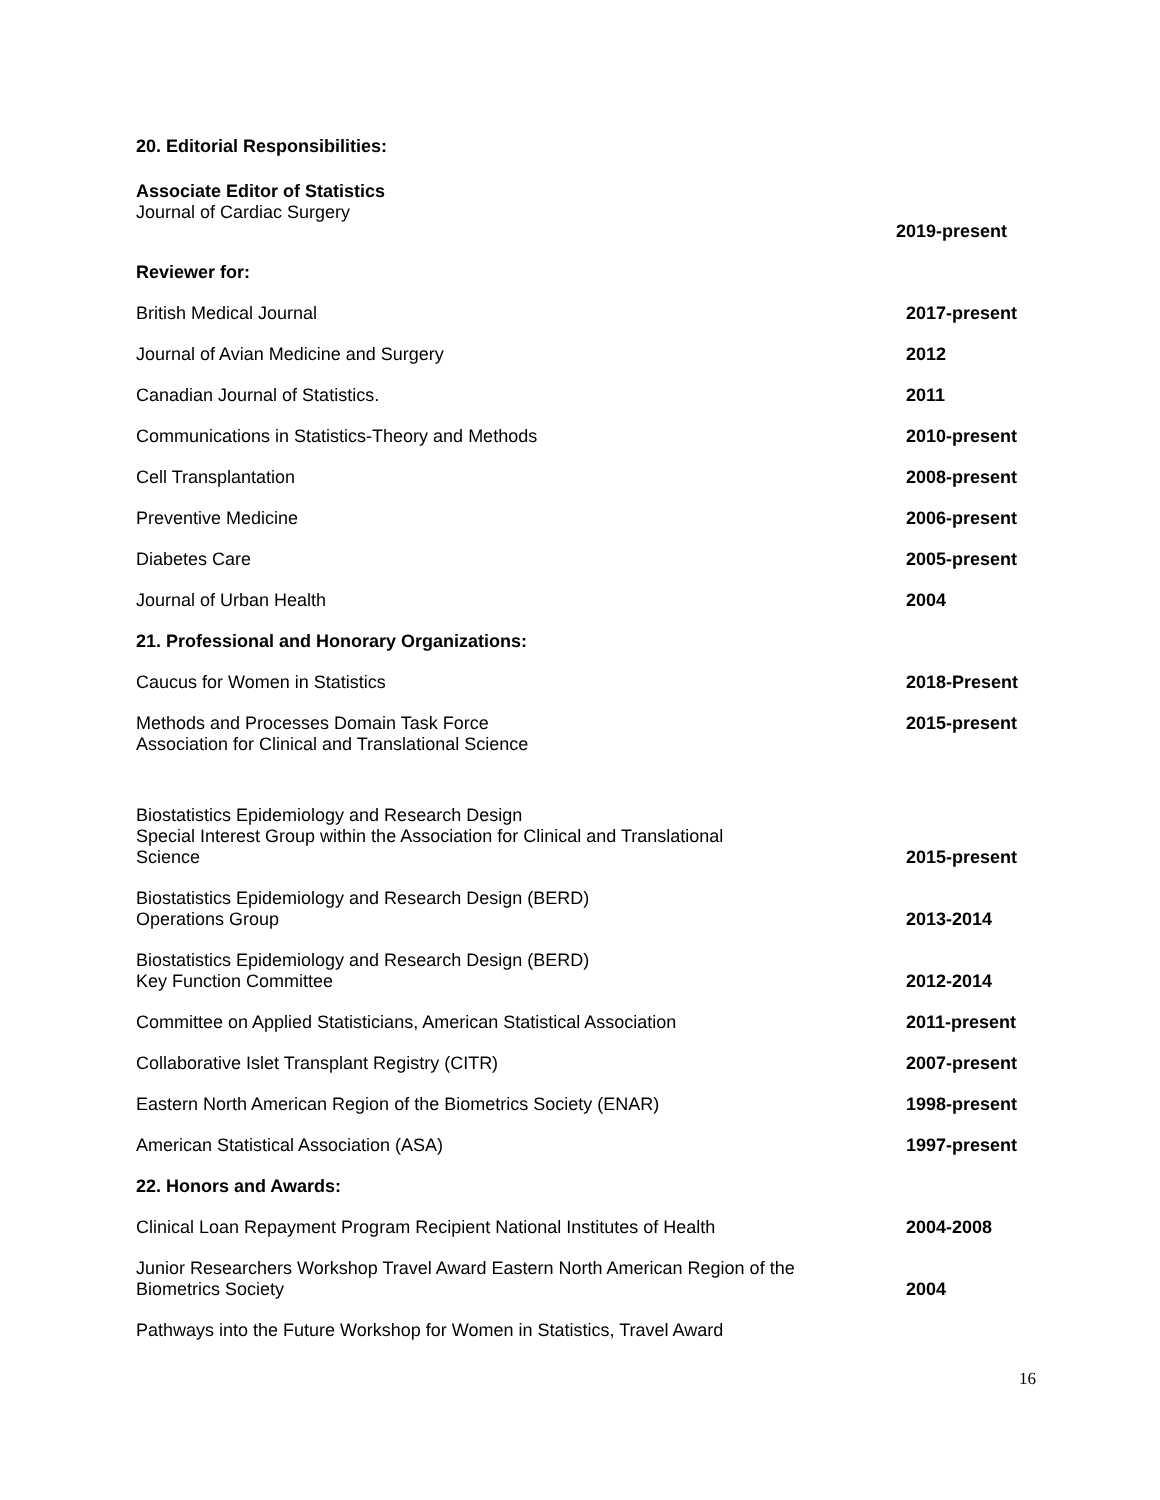20. Editorial Responsibilities:
Associate Editor of Statistics
Journal of Cardiac Surgery
2019-present
Reviewer for:
British Medical Journal 2017-present
Journal of Avian Medicine and Surgery 2012
Canadian Journal of Statistics. 2011
Communications in Statistics-Theory and Methods 2010-present
Cell Transplantation 2008-present
Preventive Medicine 2006-present
Diabetes Care 2005-present
Journal of Urban Health 2004
21. Professional and Honorary Organizations:
Caucus for Women in Statistics 2018-Present
Methods and Processes Domain Task Force
Association for Clinical and Translational Science 2015-present
Biostatistics Epidemiology and Research Design
Special Interest Group within the Association for Clinical and Translational
Science 2015-present
Biostatistics Epidemiology and Research Design (BERD)
Operations Group 2013-2014
Biostatistics Epidemiology and Research Design (BERD)
Key Function Committee 2012-2014
Committee on Applied Statisticians, American Statistical Association 2011-present
Collaborative Islet Transplant Registry (CITR) 2007-present
Eastern North American Region of the Biometrics Society (ENAR) 1998-present
American Statistical Association (ASA) 1997-present
22. Honors and Awards:
Clinical Loan Repayment Program Recipient National Institutes of Health 2004-2008
Junior Researchers Workshop Travel Award Eastern North American Region of the
Biometrics Society 2004
Pathways into the Future Workshop for Women in Statistics, Travel Award
16